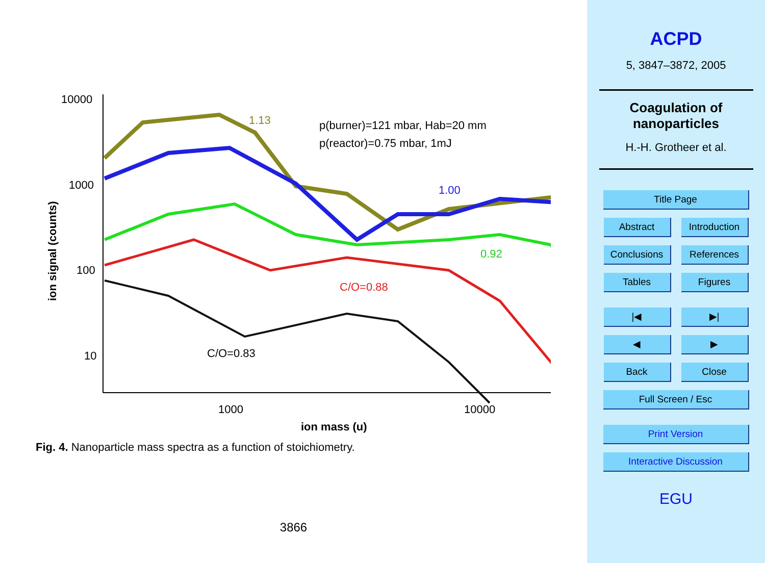10000
1000
100
10
1000
10000
ion mass (u)
ion signal (counts)
1.13
1.00
0.92
C/O=0.88
C/O=0.83
p(burner)=121 mbar, Hab=20 mm
p(reactor)=0.75 mbar, 1mJ
Fig. 4. Nanoparticle mass spectra as a function of stoichiometry.
3866
ACPD
5, 3847–3872, 2005
Coagulation of
nanoparticles
H.-H. Grotheer et al.
Title Page
Abstract Introduction
Conclusions References
Tables Figures
|◀ ▶|
◀ ▶
Back Close
Full Screen / Esc
Print Version
Interactive Discussion
EGU